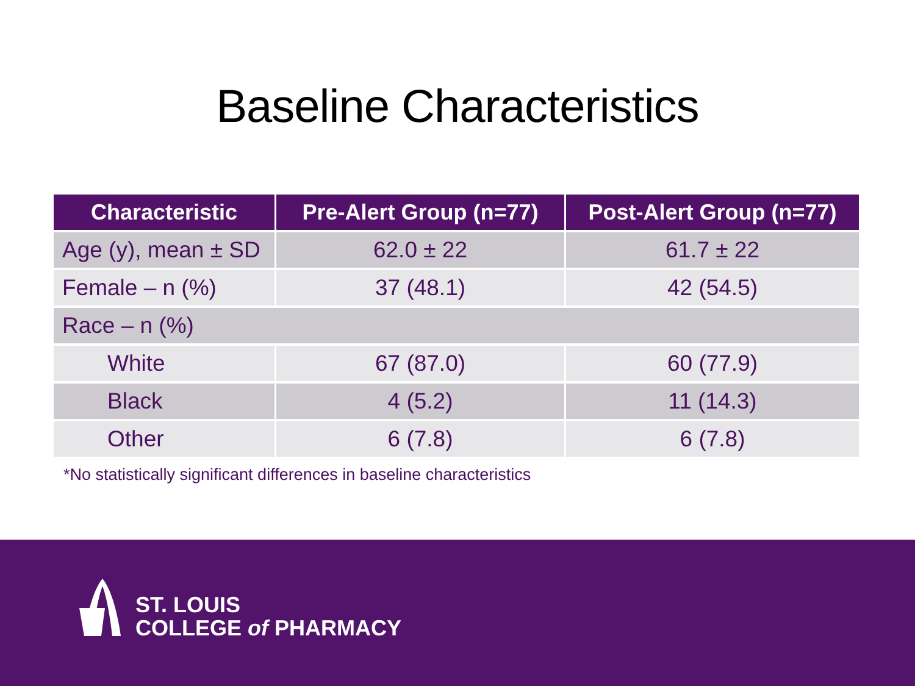Baseline Characteristics
| Characteristic | Pre-Alert Group (n=77) | Post-Alert Group (n=77) |
| --- | --- | --- |
| Age (y), mean ± SD | 62.0 ± 22 | 61.7 ± 22 |
| Female – n (%) | 37 (48.1) | 42 (54.5) |
| Race – n (%) | | |
| White | 67 (87.0) | 60 (77.9) |
| Black | 4 (5.2) | 11 (14.3) |
| Other | 6 (7.8) | 6 (7.8) |
*No statistically significant differences in baseline characteristics
ST. LOUIS
COLLEGE of PHARMACY